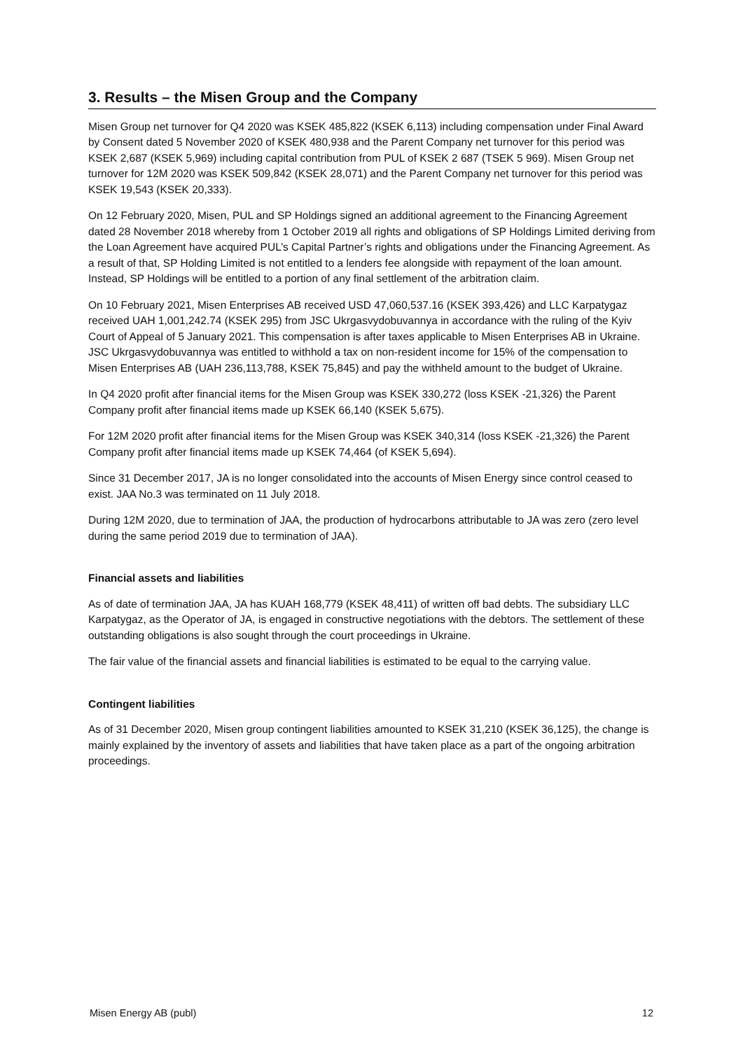3. Results – the Misen Group and the Company
Misen Group net turnover for Q4 2020 was KSEK 485,822 (KSEK 6,113) including compensation under Final Award by Consent dated 5 November 2020 of KSEK 480,938 and the Parent Company net turnover for this period was KSEK 2,687 (KSEK 5,969) including capital contribution from PUL of KSEK 2 687 (TSEK 5 969). Misen Group net turnover for 12M 2020 was KSEK 509,842 (KSEK 28,071) and the Parent Company net turnover for this period was KSEK 19,543 (KSEK 20,333).
On 12 February 2020, Misen, PUL and SP Holdings signed an additional agreement to the Financing Agreement dated 28 November 2018 whereby from 1 October 2019 all rights and obligations of SP Holdings Limited deriving from the Loan Agreement have acquired PUL’s Capital Partner’s rights and obligations under the Financing Agreement. As a result of that, SP Holding Limited is not entitled to a lenders fee alongside with repayment of the loan amount. Instead, SP Holdings will be entitled to a portion of any final settlement of the arbitration claim.
On 10 February 2021, Misen Enterprises AB received USD 47,060,537.16 (KSEK 393,426) and LLC Karpatygaz received UAH 1,001,242.74 (KSEK 295) from JSC Ukrgasvydobuvannya in accordance with the ruling of the Kyiv Court of Appeal of 5 January 2021. This compensation is after taxes applicable to Misen Enterprises AB in Ukraine. JSC Ukrgasvydobuvannya was entitled to withhold a tax on non-resident income for 15% of the compensation to Misen Enterprises AB (UAH 236,113,788, KSEK 75,845) and pay the withheld amount to the budget of Ukraine.
In Q4 2020 profit after financial items for the Misen Group was KSEK 330,272 (loss KSEK -21,326) the Parent Company profit after financial items made up KSEK 66,140 (KSEK 5,675).
For 12M 2020 profit after financial items for the Misen Group was KSEK 340,314 (loss KSEK -21,326) the Parent Company profit after financial items made up KSEK 74,464 (of KSEK 5,694).
Since 31 December 2017, JA is no longer consolidated into the accounts of Misen Energy since control ceased to exist. JAA No.3 was terminated on 11 July 2018.
During 12M 2020, due to termination of JAA, the production of hydrocarbons attributable to JA was zero (zero level during the same period 2019 due to termination of JAA).
Financial assets and liabilities
As of date of termination JAA, JA has KUAH 168,779 (KSEK 48,411) of written off bad debts. The subsidiary LLC Karpatygaz, as the Operator of JA, is engaged in constructive negotiations with the debtors. The settlement of these outstanding obligations is also sought through the court proceedings in Ukraine.
The fair value of the financial assets and financial liabilities is estimated to be equal to the carrying value.
Contingent liabilities
As of 31 December 2020, Misen group contingent liabilities amounted to KSEK 31,210 (KSEK 36,125), the change is mainly explained by the inventory of assets and liabilities that have taken place as a part of the ongoing arbitration proceedings.
Misen Energy AB (publ) 12